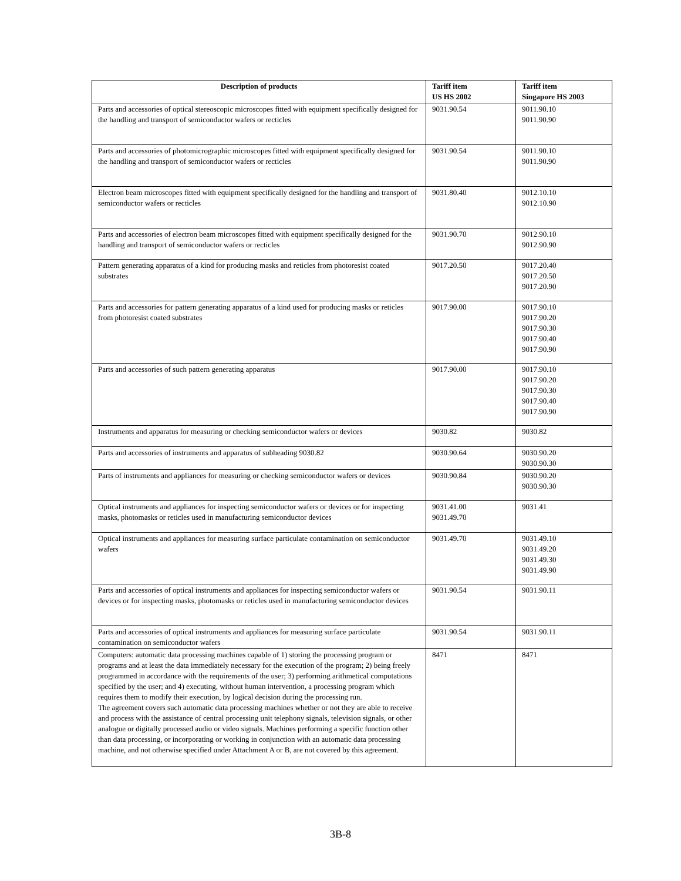| Description of products | Tariff item US HS 2002 | Tariff item Singapore HS 2003 |
| --- | --- | --- |
| Parts and accessories of optical stereoscopic microscopes fitted with equipment specifically designed for the handling and transport of semiconductor wafers or recticles | 9031.90.54 | 9011.90.10 9011.90.90 |
| Parts and accessories of photomicrographic microscopes fitted with equipment specifically designed for the handling and transport of semiconductor wafers or recticles | 9031.90.54 | 9011.90.10 9011.90.90 |
| Electron beam microscopes fitted with equipment specifically designed for the handling and transport of semiconductor wafers or recticles | 9031.80.40 | 9012.10.10 9012.10.90 |
| Parts and accessories of electron beam microscopes fitted with equipment specifically designed for the handling and transport of semiconductor wafers or recticles | 9031.90.70 | 9012.90.10 9012.90.90 |
| Pattern generating apparatus of a kind for producing masks and reticles from photoresist coated substrates | 9017.20.50 | 9017.20.40 9017.20.50 9017.20.90 |
| Parts and accessories for pattern generating apparatus of a kind used for producing masks or reticles from photoresist coated substrates | 9017.90.00 | 9017.90.10 9017.90.20 9017.90.30 9017.90.40 9017.90.90 |
| Parts and accessories of such pattern generating apparatus | 9017.90.00 | 9017.90.10 9017.90.20 9017.90.30 9017.90.40 9017.90.90 |
| Instruments and apparatus for measuring or checking semiconductor wafers or devices | 9030.82 | 9030.82 |
| Parts and accessories of instruments and apparatus of subheading 9030.82 | 9030.90.64 | 9030.90.20 9030.90.30 |
| Parts of instruments and appliances for measuring or checking semiconductor wafers or devices | 9030.90.84 | 9030.90.20 9030.90.30 |
| Optical instruments and appliances for inspecting semiconductor wafers or devices or for inspecting masks, photomasks or reticles used in manufacturing semiconductor devices | 9031.41.00 9031.49.70 | 9031.41 |
| Optical instruments and appliances for measuring surface particulate contamination on semiconductor wafers | 9031.49.70 | 9031.49.10 9031.49.20 9031.49.30 9031.49.90 |
| Parts and accessories of optical instruments and appliances for inspecting semiconductor wafers or devices or for inspecting masks, photomasks or reticles used in manufacturing semiconductor devices | 9031.90.54 | 9031.90.11 |
| Parts and accessories of optical instruments and appliances for measuring surface particulate contamination on semiconductor wafers | 9031.90.54 | 9031.90.11 |
| Computers: automatic data processing machines capable of 1) storing the processing program or programs and at least the data immediately necessary for the execution of the program; 2) being freely programmed in accordance with the requirements of the user; 3) performing arithmetical computations specified by the user; and 4) executing, without human intervention, a processing program which requires them to modify their execution, by logical decision during the processing run. The agreement covers such automatic data processing machines whether or not they are able to receive and process with the assistance of central processing unit telephony signals, television signals, or other analogue or digitally processed audio or video signals. Machines performing a specific function other than data processing, or incorporating or working in conjunction with an automatic data processing machine, and not otherwise specified under Attachment A or B, are not covered by this agreement. | 8471 | 8471 |
3B-8